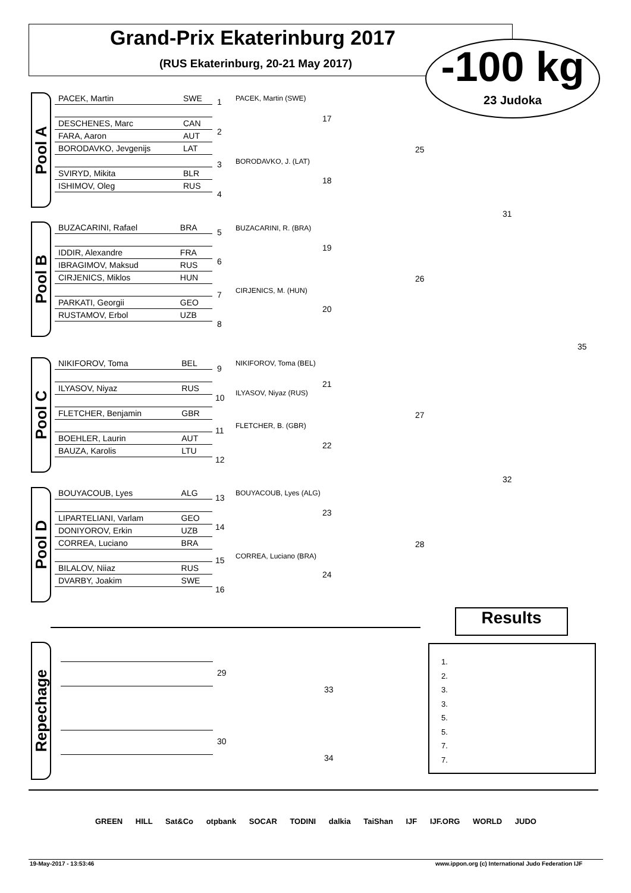Grand-Prix Ekaterinburg 2017
(RUS Ekaterinburg, 20-21 May 2017)
-100 kg
23 Judoka
Pool A
| PACEK, Martin | SWE |
| DESCHENES, Marc | CAN |
| FARA, Aaron | AUT |
| BORODAVKO, Jevgenijs | LAT |
| SVIRYD, Mikita | BLR |
| ISHIMOV, Oleg | RUS |
Pool B
| BUZACARINI, Rafael | BRA |
| IDDIR, Alexandre | FRA |
| IBRAGIMOV, Maksud | RUS |
| CIRJENICS, Miklos | HUN |
| PARKATI, Georgii | GEO |
| RUSTAMOV, Erbol | UZB |
Pool C
| NIKIFOROV, Toma | BEL |
| ILYASOV, Niyaz | RUS |
| FLETCHER, Benjamin | GBR |
| BOEHLER, Laurin | AUT |
| BAUZA, Karolis | LTU |
Pool D
| BOUYACOUB, Lyes | ALG |
| LIPARTELIANI, Varlam | GEO |
| DONIYOROV, Erkin | UZB |
| CORREA, Luciano | BRA |
| BILALOV, Niiaz | RUS |
| DVARBY, Joakim | SWE |
1 PACEK, Martin (SWE)
2
3 BORODAVKO, J. (LAT)
4
5 BUZACARINI, R. (BRA)
6
7 CIRJENICS, M. (HUN)
8
9
NIKIFOROV, Toma (BEL)
10 ILYASOV, Niyaz (RUS)
11 FLETCHER, B. (GBR)
12
13 BOUYACOUB, Lyes (ALG)
14
15 CORREA, Luciano (BRA)
16
17
18
19
20
21
22
23
24
25
26
27
28
31
32
35
Repechage
29
30
33
34
Results
1.
2.
3.
3.
5.
5.
7.
7.
GREEN HILL Sat&Co otpbank SOCAR TODINI dalkia TaiShan IJF IJF.ORG WORLD JUDO
19-May-2017 - 13:53:46
www.ippon.org (c) International Judo Federation IJF